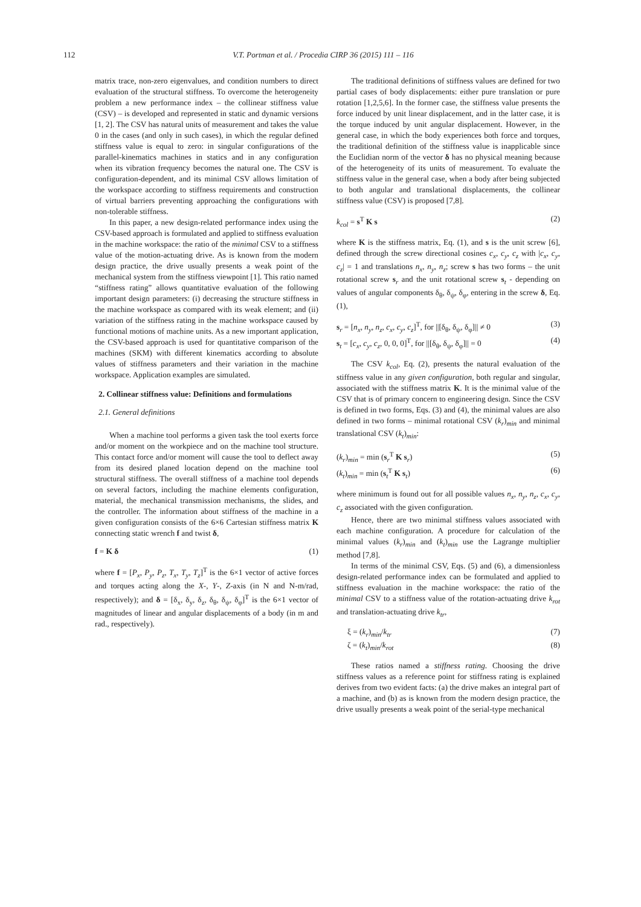112
V.T. Portman et al. / Procedia CIRP 36 (2015) 111 – 116
matrix trace, non-zero eigenvalues, and condition numbers to direct evaluation of the structural stiffness. To overcome the heterogeneity problem a new performance index – the collinear stiffness value (CSV) – is developed and represented in static and dynamic versions [1, 2]. The CSV has natural units of measurement and takes the value 0 in the cases (and only in such cases), in which the regular defined stiffness value is equal to zero: in singular configurations of the parallel-kinematics machines in statics and in any configuration when its vibration frequency becomes the natural one. The CSV is configuration-dependent, and its minimal CSV allows limitation of the workspace according to stiffness requirements and construction of virtual barriers preventing approaching the configurations with non-tolerable stiffness.
In this paper, a new design-related performance index using the CSV-based approach is formulated and applied to stiffness evaluation in the machine workspace: the ratio of the minimal CSV to a stiffness value of the motion-actuating drive. As is known from the modern design practice, the drive usually presents a weak point of the mechanical system from the stiffness viewpoint [1]. This ratio named “stiffness rating” allows quantitative evaluation of the following important design parameters: (i) decreasing the structure stiffness in the machine workspace as compared with its weak element; and (ii) variation of the stiffness rating in the machine workspace caused by functional motions of machine units. As a new important application, the CSV-based approach is used for quantitative comparison of the machines (SKM) with different kinematics according to absolute values of stiffness parameters and their variation in the machine workspace. Application examples are simulated.
2. Collinear stiffness value: Definitions and formulations
2.1. General definitions
When a machine tool performs a given task the tool exerts force and/or moment on the workpiece and on the machine tool structure. This contact force and/or moment will cause the tool to deflect away from its desired planed location depend on the machine tool structural stiffness. The overall stiffness of a machine tool depends on several factors, including the machine elements configuration, material, the mechanical transmission mechanisms, the slides, and the controller. The information about stiffness of the machine in a given configuration consists of the 6×6 Cartesian stiffness matrix K connecting static wrench f and twist δ,
f = K δ (1)
where f = [P<sub>x</sub>, P<sub>y</sub>, P<sub>z</sub>, T<sub>x</sub>, T<sub>y</sub>, T<sub>z</sub>]<sup>T</sup> is the 6×1 vector of active forces and torques acting along the X-, Y-, Z-axis (in N and N-m/rad, respectively); and δ = [δ<sub>x</sub>, δ<sub>y</sub>, δ<sub>z</sub>, δ<sub>θ</sub>, δ<sub>ψ</sub>, δ<sub>φ</sub>]<sup>T</sup> is the 6×1 vector of magnitudes of linear and angular displacements of a body (in m and rad., respectively).
The traditional definitions of stiffness values are defined for two partial cases of body displacements: either pure translation or pure rotation [1,2,5,6]. In the former case, the stiffness value presents the force induced by unit linear displacement, and in the latter case, it is the torque induced by unit angular displacement. However, in the general case, in which the body experiences both force and torques, the traditional definition of the stiffness value is inapplicable since the Euclidian norm of the vector δ has no physical meaning because of the heterogeneity of its units of measurement. To evaluate the stiffness value in the general case, when a body after being subjected to both angular and translational displacements, the collinear stiffness value (CSV) is proposed [7,8].
k<sub>col</sub> = s<sup>T</sup> K s (2)
where K is the stiffness matrix, Eq. (1), and s is the unit screw [6], defined through the screw directional cosines c<sub>x</sub>, c<sub>y</sub>, c<sub>z</sub> with |c<sub>x</sub>, c<sub>y</sub>, c<sub>z</sub>| = 1 and translations n<sub>x</sub>, n<sub>y</sub>, n<sub>z</sub>; screw s has two forms – the unit rotational screw s<sub>r</sub> and the unit rotational screw s<sub>t</sub> - depending on values of angular components δ<sub>θ</sub>, δ<sub>ψ</sub>, δ<sub>φ</sub>, entering in the screw δ, Eq. (1),
s<sub>r</sub> = [n<sub>x</sub>, n<sub>y</sub>, n<sub>z</sub>, c<sub>x</sub>, c<sub>y</sub>, c<sub>z</sub>]<sup>T</sup>, for ||[δ<sub>θ</sub>, δ<sub>ψ</sub>, δ<sub>φ</sub>]|| ≠ 0 (3)
s<sub>t</sub> = [c<sub>x</sub>, c<sub>y</sub>, c<sub>z</sub>, 0, 0, 0]<sup>T</sup>, for ||[δ<sub>θ</sub>, δ<sub>ψ</sub>, δ<sub>φ</sub>]|| = 0 (4)
The CSV k<sub>col</sub>, Eq. (2), presents the natural evaluation of the stiffness value in any given configuration, both regular and singular, associated with the stiffness matrix K. It is the minimal value of the CSV that is of primary concern to engineering design. Since the CSV is defined in two forms, Eqs. (3) and (4), the minimal values are also defined in two forms – minimal rotational CSV (k<sub>r</sub>)<sub>min</sub> and minimal translational CSV (k<sub>t</sub>)<sub>min</sub>:
(k<sub>r</sub>)<sub>min</sub> = min (s<sub>r</sub><sup>T</sup> K s<sub>r</sub>) (5)
(k<sub>t</sub>)<sub>min</sub> = min (s<sub>t</sub><sup>T</sup> K s<sub>t</sub>) (6)
where minimum is found out for all possible values n<sub>x</sub>, n<sub>y</sub>, n<sub>z</sub>, c<sub>x</sub>, c<sub>y</sub>, c<sub>z</sub> associated with the given configuration.
Hence, there are two minimal stiffness values associated with each machine configuration. A procedure for calculation of the minimal values (k<sub>r</sub>)<sub>min</sub> and (k<sub>t</sub>)<sub>min</sub> use the Lagrange multiplier method [7,8].
In terms of the minimal CSV, Eqs. (5) and (6), a dimensionless design-related performance index can be formulated and applied to stiffness evaluation in the machine workspace: the ratio of the minimal CSV to a stiffness value of the rotation-actuating drive k<sub>rot</sub> and translation-actuating drive k<sub>tr</sub>,
ξ = (k<sub>r</sub>)<sub>min</sub>/k<sub>tr</sub> (7)
ζ = (k<sub>t</sub>)<sub>min</sub>/k<sub>rot</sub> (8)
These ratios named a stiffness rating. Choosing the drive stiffness values as a reference point for stiffness rating is explained derives from two evident facts: (a) the drive makes an integral part of a machine, and (b) as is known from the modern design practice, the drive usually presents a weak point of the serial-type mechanical